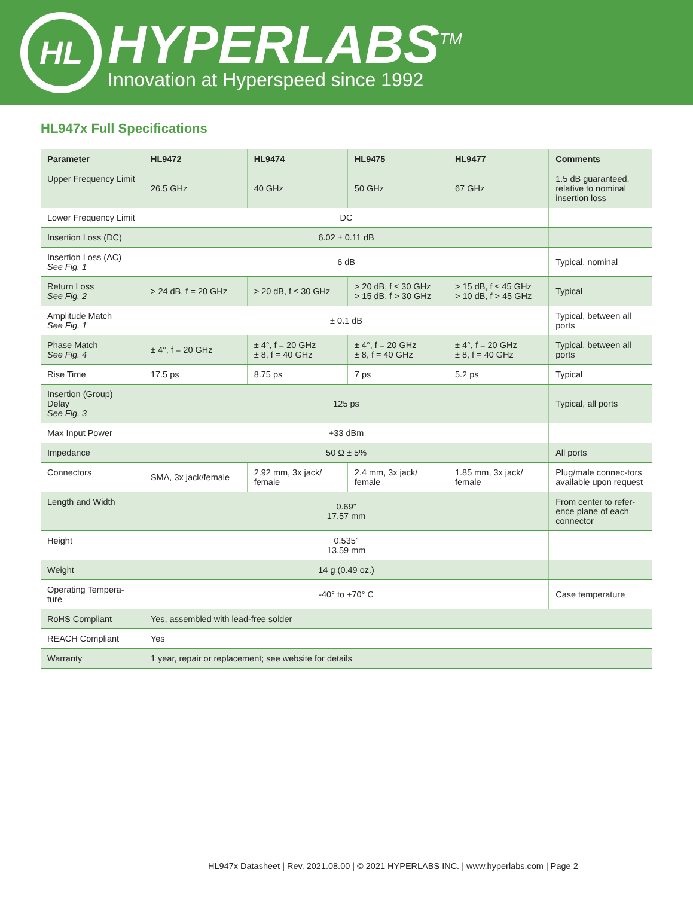HL
HYPERLABS<sup>TM</sup>
Innovation at Hyperspeed since 1992
HL947x Full Specifications
| Parameter | HL9472 | HL9474 | HL9475 | HL9477 | Comments |
| --- | --- | --- | --- | --- | --- |
| Upper Frequency Limit | 26.5 GHz | 40 GHz | 50 GHz | 67 GHz | 1.5 dB guaranteed, relative to nominal insertion loss |
| Lower Frequency Limit | DC | | | | |
| Insertion Loss (DC) | 6.02 ± 0.11 dB | | | | |
| Insertion Loss (AC) See Fig. 1 | 6 dB | | | | Typical, nominal |
| Return Loss See Fig. 2 | > 24 dB, f = 20 GHz | > 20 dB, f ≤ 30 GHz | > 20 dB, f ≤ 30 GHz > 15 dB, f > 30 GHz | > 15 dB, f ≤ 45 GHz > 10 dB, f > 45 GHz | Typical |
| Amplitude Match See Fig. 1 | ± 0.1 dB | | | | Typical, between all ports |
| Phase Match See Fig. 4 | ± 4°, f = 20 GHz | ± 4°, f = 20 GHz ± 8, f = 40 GHz | ± 4°, f = 20 GHz ± 8, f = 40 GHz | ± 4°, f = 20 GHz ± 8, f = 40 GHz | Typical, between all ports |
| Rise Time | 17.5 ps | 8.75 ps | 7 ps | 5.2 ps | Typical |
| Insertion (Group) Delay See Fig. 3 | 125 ps | | | | Typical, all ports |
| Max Input Power | +33 dBm | | | | |
| Impedance | 50 Ω ± 5% | | | | All ports |
| Connectors | SMA, 3x jack/female | 2.92 mm, 3x jack/ female | 2.4 mm, 3x jack/ female | 1.85 mm, 3x jack/ female | Plug/male connec-tors available upon request |
| Length and Width | 0.69” 17.57 mm | | | | From center to refer-ence plane of each connector |
| Height | 0.535” 13.59 mm | | | | |
| Weight | 14 g (0.49 oz.) | | | | |
| Operating Tempera-ture | -40° to +70° C | | | | Case temperature |
| RoHS Compliant | Yes, assembled with lead-free solder | | | | |
| REACH Compliant | Yes | | | | |
| Warranty | 1 year, repair or replacement; see website for details | | | | |
HL947x Datasheet | Rev. 2021.08.00 | © 2021 HYPERLABS INC. | www.hyperlabs.com | Page 2